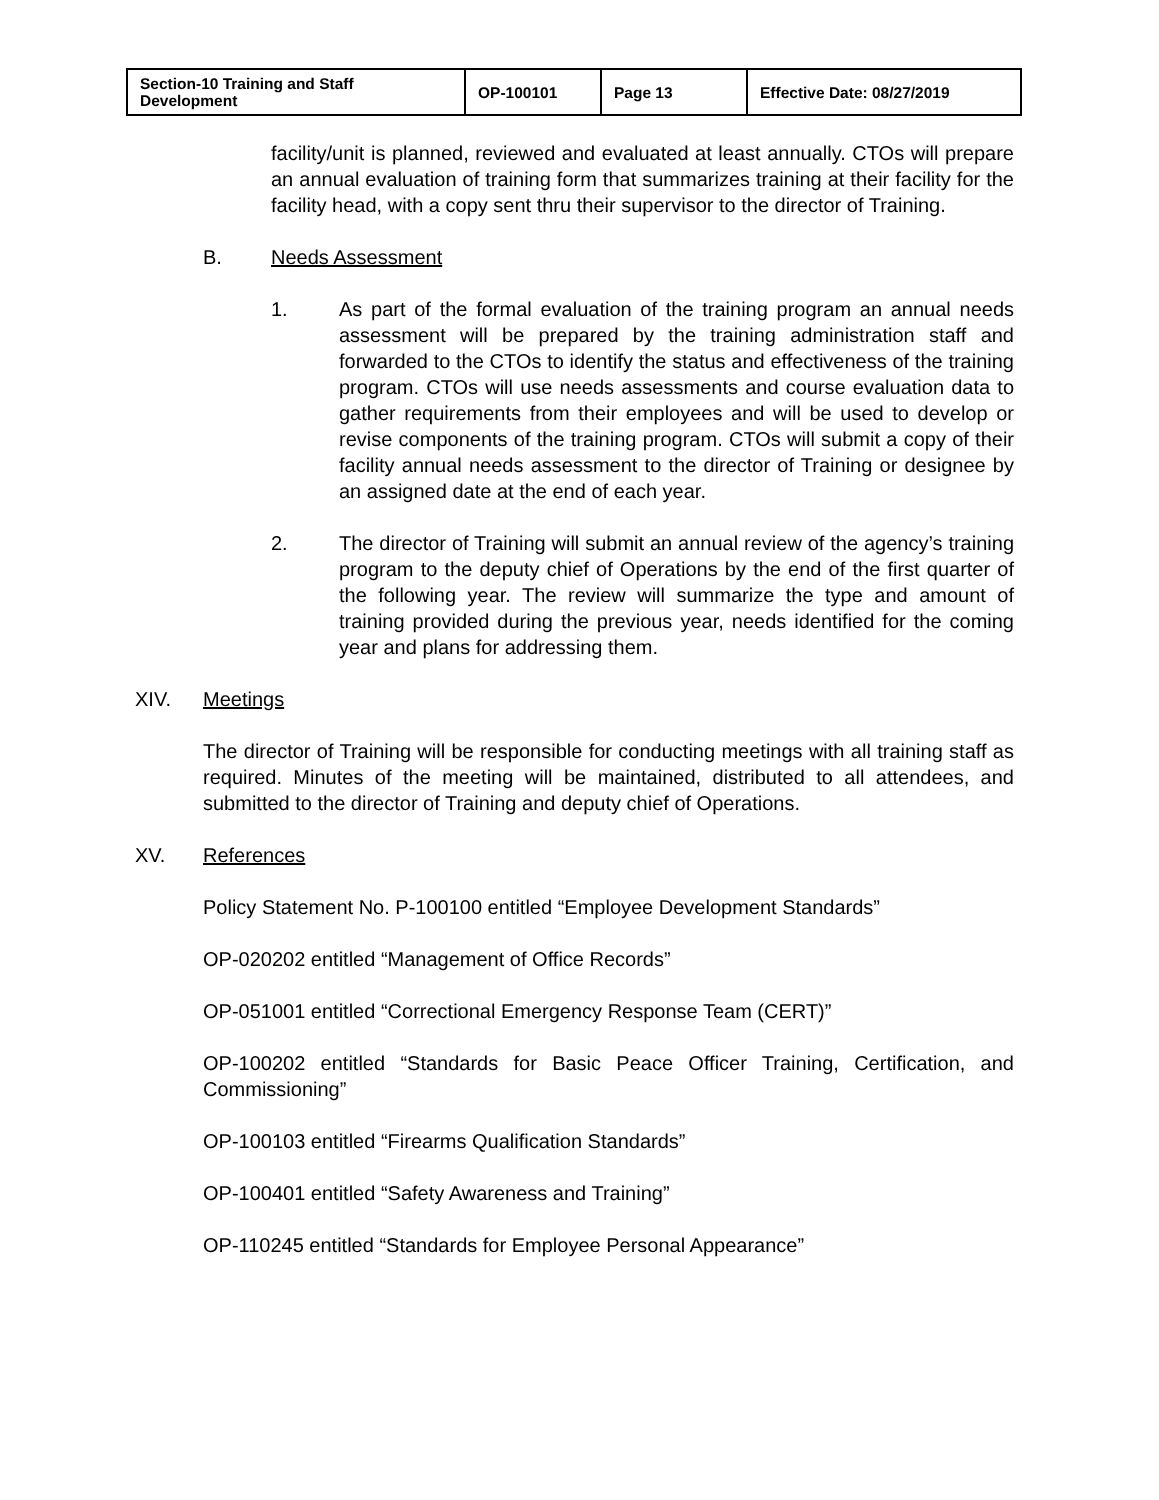| Section-10 Training and Staff Development | OP-100101 | Page 13 | Effective Date: 08/27/2019 |
facility/unit is planned, reviewed and evaluated at least annually. CTOs will prepare an annual evaluation of training form that summarizes training at their facility for the facility head, with a copy sent thru their supervisor to the director of Training.
B. Needs Assessment
1. As part of the formal evaluation of the training program an annual needs assessment will be prepared by the training administration staff and forwarded to the CTOs to identify the status and effectiveness of the training program. CTOs will use needs assessments and course evaluation data to gather requirements from their employees and will be used to develop or revise components of the training program. CTOs will submit a copy of their facility annual needs assessment to the director of Training or designee by an assigned date at the end of each year.
2. The director of Training will submit an annual review of the agency’s training program to the deputy chief of Operations by the end of the first quarter of the following year. The review will summarize the type and amount of training provided during the previous year, needs identified for the coming year and plans for addressing them.
XIV. Meetings
The director of Training will be responsible for conducting meetings with all training staff as required. Minutes of the meeting will be maintained, distributed to all attendees, and submitted to the director of Training and deputy chief of Operations.
XV. References
Policy Statement No. P-100100 entitled “Employee Development Standards”
OP-020202 entitled “Management of Office Records”
OP-051001 entitled “Correctional Emergency Response Team (CERT)”
OP-100202 entitled “Standards for Basic Peace Officer Training, Certification, and Commissioning”
OP-100103 entitled “Firearms Qualification Standards”
OP-100401 entitled “Safety Awareness and Training”
OP-110245 entitled “Standards for Employee Personal Appearance”